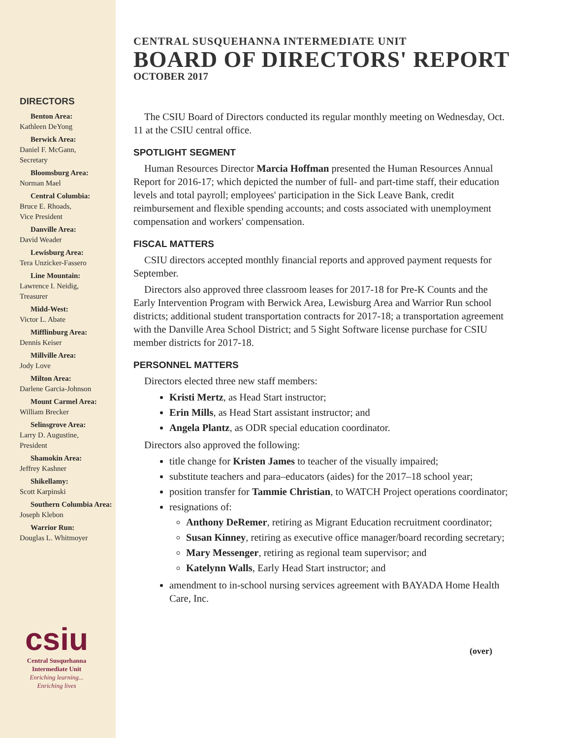DIRECTORS
Benton Area:
Kathleen DeYong
Berwick Area:
Daniel F. McGann,
Secretary
Bloomsburg Area:
Norman Mael
Central Columbia:
Bruce E. Rhoads,
Vice President
Danville Area:
David Weader
Lewisburg Area:
Tera Unzicker-Fassero
Line Mountain:
Lawrence I. Neidig,
Treasurer
Midd-West:
Victor L. Abate
Mifflinburg Area:
Dennis Keiser
Millville Area:
Jody Love
Milton Area:
Darlene Garcia-Johnson
Mount Carmel Area:
William Brecker
Selinsgrove Area:
Larry D. Augustine,
President
Shamokin Area:
Jeffrey Kashner
Shikellamy:
Scott Karpinski
Southern Columbia Area:
Joseph Klebon
Warrior Run:
Douglas L. Whitmoyer
csiu
Central Susquehanna
Intermediate Unit
Enriching learning...
Enriching lives
CENTRAL SUSQUEHANNA INTERMEDIATE UNIT
BOARD OF DIRECTORS' REPORT
OCTOBER 2017
The CSIU Board of Directors conducted its regular monthly meeting on Wednesday, Oct. 11 at the CSIU central office.
SPOTLIGHT SEGMENT
Human Resources Director Marcia Hoffman presented the Human Resources Annual Report for 2016-17; which depicted the number of full- and part-time staff, their education levels and total payroll; employees' participation in the Sick Leave Bank, credit reimbursement and flexible spending accounts; and costs associated with unemployment compensation and workers' compensation.
FISCAL MATTERS
CSIU directors accepted monthly financial reports and approved payment requests for September.
Directors also approved three classroom leases for 2017-18 for Pre-K Counts and the Early Intervention Program with Berwick Area, Lewisburg Area and Warrior Run school districts; additional student transportation contracts for 2017-18; a transportation agreement with the Danville Area School District; and 5 Sight Software license purchase for CSIU member districts for 2017-18.
PERSONNEL MATTERS
Directors elected three new staff members:
Kristi Mertz, as Head Start instructor;
Erin Mills, as Head Start assistant instructor; and
Angela Plantz, as ODR special education coordinator.
Directors also approved the following:
title change for Kristen James to teacher of the visually impaired;
substitute teachers and para–educators (aides) for the 2017–18 school year;
position transfer for Tammie Christian, to WATCH Project operations coordinator;
resignations of:
Anthony DeRemer, retiring as Migrant Education recruitment coordinator;
Susan Kinney, retiring as executive office manager/board recording secretary;
Mary Messenger, retiring as regional team supervisor; and
Katelynn Walls, Early Head Start instructor; and
amendment to in-school nursing services agreement with BAYADA Home Health Care, Inc.
(over)